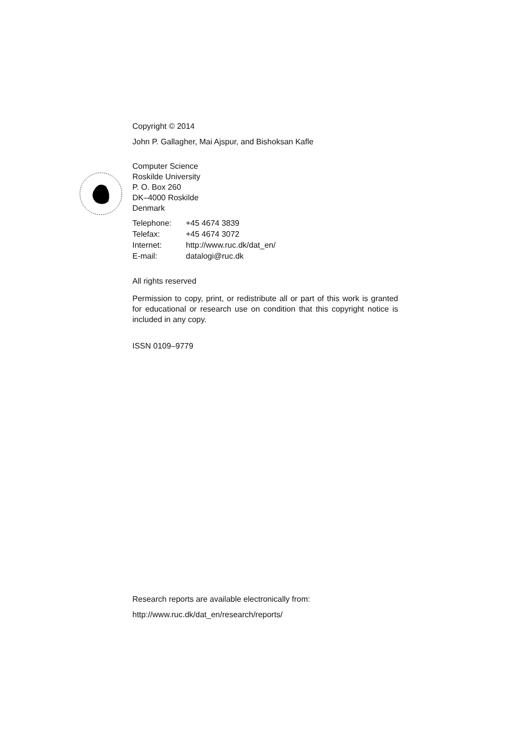Copyright © 2014
John P. Gallagher, Mai Ajspur, and Bishoksan Kafle
Computer Science
Roskilde University
P. O. Box 260
DK–4000 Roskilde
Denmark
| Telephone: | +45 4674 3839 |
| Telefax: | +45 4674 3072 |
| Internet: | http://www.ruc.dk/dat_en/ |
| E-mail: | datalogi@ruc.dk |
All rights reserved
Permission to copy, print, or redistribute all or part of this work is granted for educational or research use on condition that this copyright notice is included in any copy.
ISSN 0109–9779
Research reports are available electronically from:
http://www.ruc.dk/dat_en/research/reports/